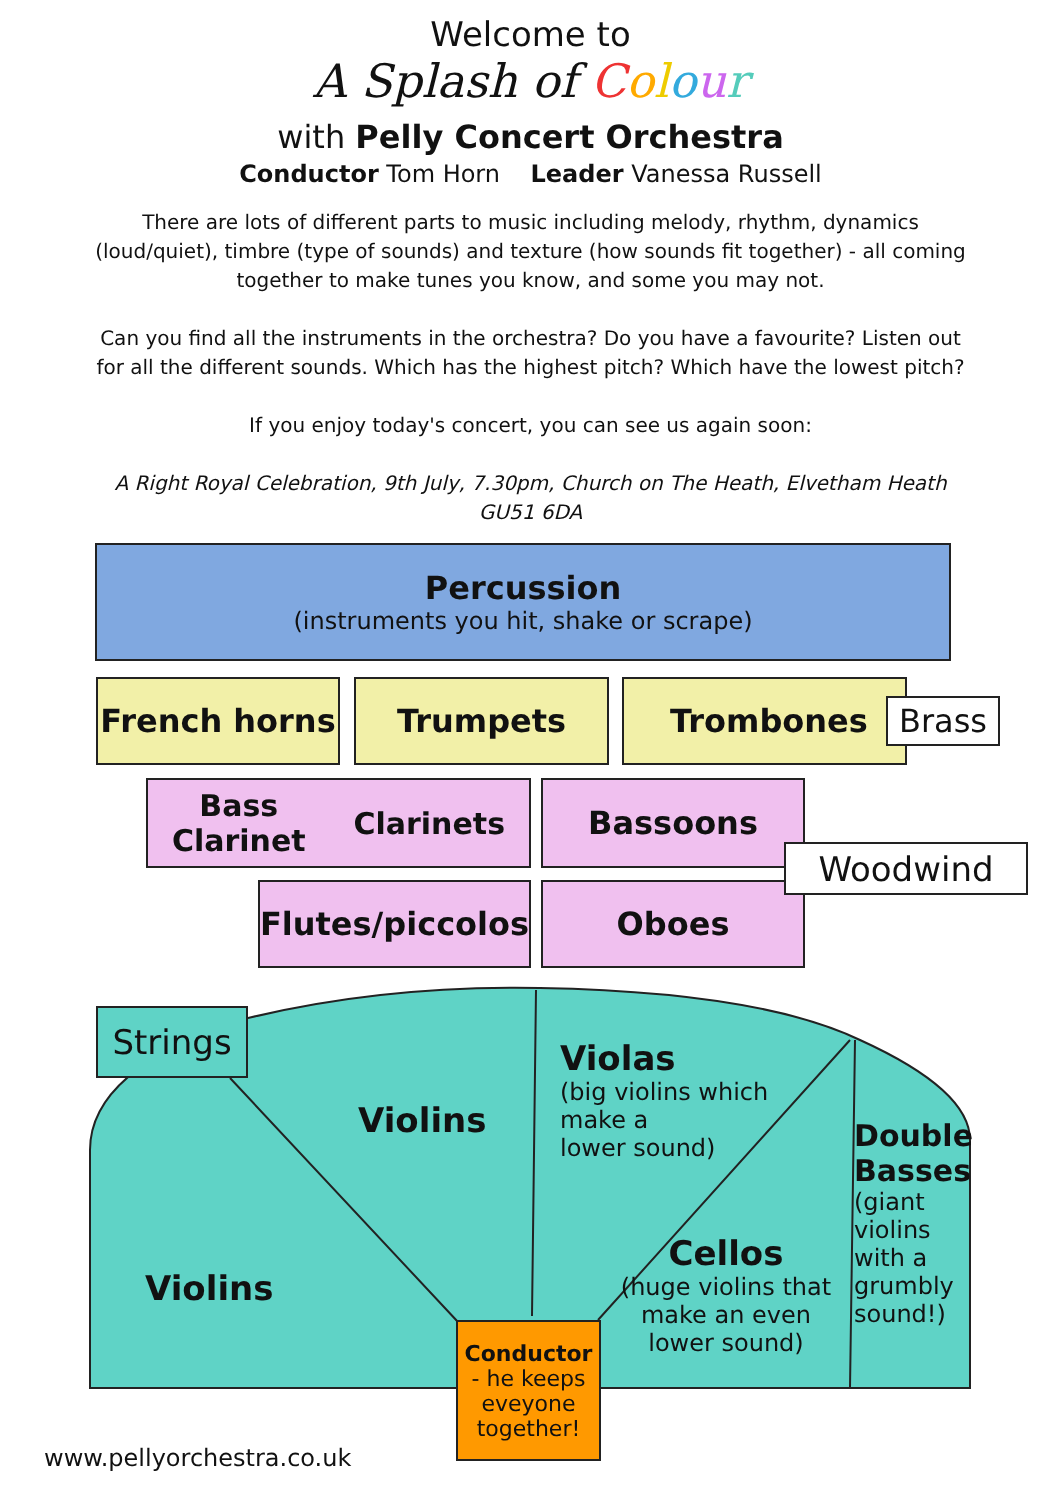Welcome to
A Splash of Colour
with Pelly Concert Orchestra
Conductor Tom Horn Leader Vanessa Russell
There are lots of different parts to music including melody, rhythm, dynamics (loud/quiet), timbre (type of sounds) and texture (how sounds fit together) - all coming together to make tunes you know, and some you may not.
Can you find all the instruments in the orchestra? Do you have a favourite? Listen out for all the different sounds. Which has the highest pitch? Which have the lowest pitch?
If you enjoy today's concert, you can see us again soon:
A Right Royal Celebration, 9th July, 7.30pm, Church on The Heath, Elvetham Heath GU51 6DA
Percussion
(instruments you hit, shake or scrape)
French horns Trumpets Trombones Brass
Bass
Clarinet Clarinets
Bassoons
Flutes/piccolos
Oboes
Woodwind
Strings
Violins
Violins
Violas
(big violins which make a
lower sound)
Cellos
(huge violins that make an even lower sound)
Double Basses
(giant violins with a grumbly sound!)
Conductor
- he keeps eveyone together!
www.pellyorchestra.co.uk